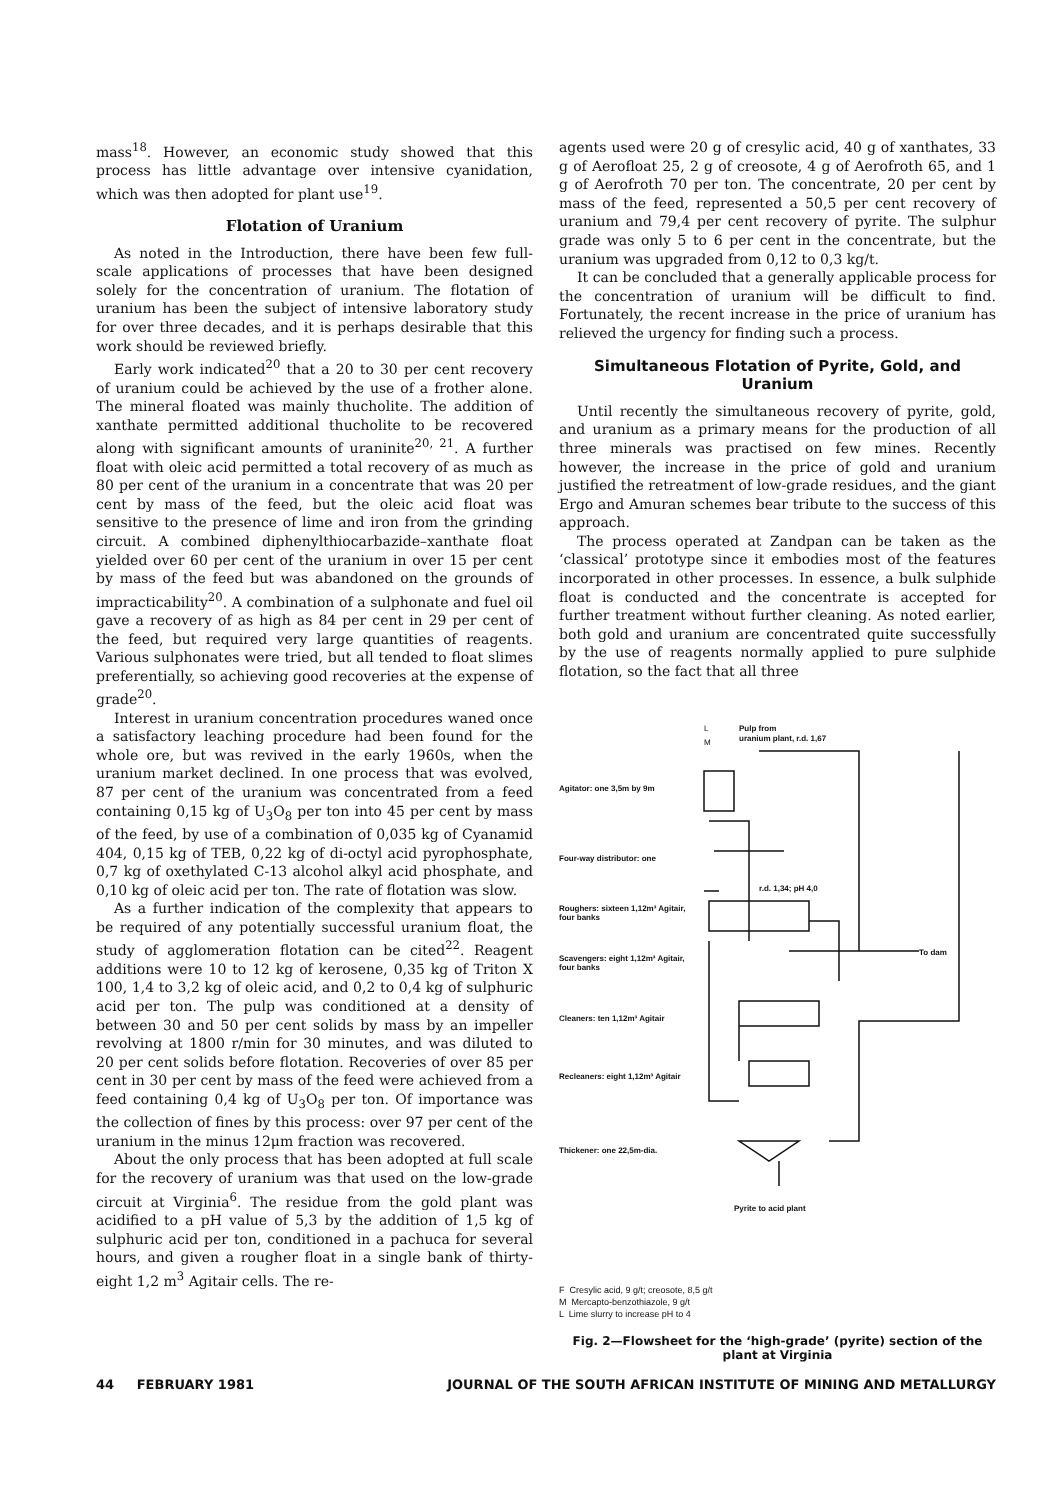mass<sup>18</sup>. However, an economic study showed that this process has little advantage over intensive cyanidation, which was then adopted for plant use<sup>19</sup>.
Flotation of Uranium
As noted in the Introduction, there have been few full-scale applications of processes that have been designed solely for the concentration of uranium. The flotation of uranium has been the subject of intensive laboratory study for over three decades, and it is perhaps desirable that this work should be reviewed briefly.
Early work indicated<sup>20</sup> that a 20 to 30 per cent recovery of uranium could be achieved by the use of a frother alone. The mineral floated was mainly thucholite. The addition of xanthate permitted additional thucholite to be recovered along with significant amounts of uraninite<sup>20, 21</sup>. A further float with oleic acid permitted a total recovery of as much as 80 per cent of the uranium in a concentrate that was 20 per cent by mass of the feed, but the oleic acid float was sensitive to the presence of lime and iron from the grinding circuit. A combined diphenylthiocarbazide–xanthate float yielded over 60 per cent of the uranium in over 15 per cent by mass of the feed but was abandoned on the grounds of impracticability<sup>20</sup>. A combination of a sulphonate and fuel oil gave a recovery of as high as 84 per cent in 29 per cent of the feed, but required very large quantities of reagents. Various sulphonates were tried, but all tended to float slimes preferentially, so achieving good recoveries at the expense of grade<sup>20</sup>.
Interest in uranium concentration procedures waned once a satisfactory leaching procedure had been found for the whole ore, but was revived in the early 1960s, when the uranium market declined. In one process that was evolved, 87 per cent of the uranium was concentrated from a feed containing 0,15 kg of U<sub>3</sub>O<sub>8</sub> per ton into 45 per cent by mass of the feed, by use of a combination of 0,035 kg of Cyanamid 404, 0,15 kg of TEB, 0,22 kg of di-octyl acid pyrophosphate, 0,7 kg of oxethylated C-13 alcohol alkyl acid phosphate, and 0,10 kg of oleic acid per ton. The rate of flotation was slow.
As a further indication of the complexity that appears to be required of any potentially successful uranium float, the study of agglomeration flotation can be cited<sup>22</sup>. Reagent additions were 10 to 12 kg of kerosene, 0,35 kg of Triton X 100, 1,4 to 3,2 kg of oleic acid, and 0,2 to 0,4 kg of sulphuric acid per ton. The pulp was conditioned at a density of between 30 and 50 per cent solids by mass by an impeller revolving at 1800 r/min for 30 minutes, and was diluted to 20 per cent solids before flotation. Recoveries of over 85 per cent in 30 per cent by mass of the feed were achieved from a feed containing 0,4 kg of U<sub>3</sub>O<sub>8</sub> per ton. Of importance was the collection of fines by this process: over 97 per cent of the uranium in the minus 12μm fraction was recovered.
About the only process that has been adopted at full scale for the recovery of uranium was that used on the low-grade circuit at Virginia<sup>6</sup>. The residue from the gold plant was acidified to a pH value of 5,3 by the addition of 1,5 kg of sulphuric acid per ton, conditioned in a pachuca for several hours, and given a rougher float in a single bank of thirty-eight 1,2 m<sup>3</sup> Agitair cells. The re-
agents used were 20 g of cresylic acid, 40 g of xanthates, 33 g of Aerofloat 25, 2 g of creosote, 4 g of Aerofroth 65, and 1 g of Aerofroth 70 per ton. The concentrate, 20 per cent by mass of the feed, represented a 50,5 per cent recovery of uranium and 79,4 per cent recovery of pyrite. The sulphur grade was only 5 to 6 per cent in the concentrate, but the uranium was upgraded from 0,12 to 0,3 kg/t.
It can be concluded that a generally applicable process for the concentration of uranium will be difficult to find. Fortunately, the recent increase in the price of uranium has relieved the urgency for finding such a process.
Simultaneous Flotation of Pyrite, Gold, and Uranium
Until recently the simultaneous recovery of pyrite, gold, and uranium as a primary means for the production of all three minerals was practised on few mines. Recently however, the increase in the price of gold and uranium justified the retreatment of low-grade residues, and the giant Ergo and Amuran schemes bear tribute to the success of this approach.
The process operated at Zandpan can be taken as the ‘classical’ prototype since it embodies most of the features incorporated in other processes. In essence, a bulk sulphide float is conducted and the concentrate is accepted for further treatment without further cleaning. As noted earlier, both gold and uranium are concentrated quite successfully by the use of reagents normally applied to pure sulphide flotation, so the fact that all three
L
M
Pulp from
uranium plant, r.d. 1,67
Agitator: one 3,5m by 9m
Four-way distributor: one
r.d. 1,34; pH 4,0
Roughers: sixteen 1,12m³ Agitair,
four banks
Scavengers: eight 1,12m³ Agitair,
four banks
To dam
Cleaners: ten 1,12m³ Agitair
Recleaners: eight 1,12m³ Agitair
Thickener: one 22,5m-dia.
Pyrite to acid plant
F Cresylic acid, 9 g/t; creosote, 8,5 g/t
M Mercapto-benzothiazole, 9 g/t
L Lime slurry to increase pH to 4
Fig. 2—Flowsheet for the ‘high-grade’ (pyrite) section of the plant at Virginia
44 FEBRUARY 1981 JOURNAL OF THE SOUTH AFRICAN INSTITUTE OF MINING AND METALLURGY